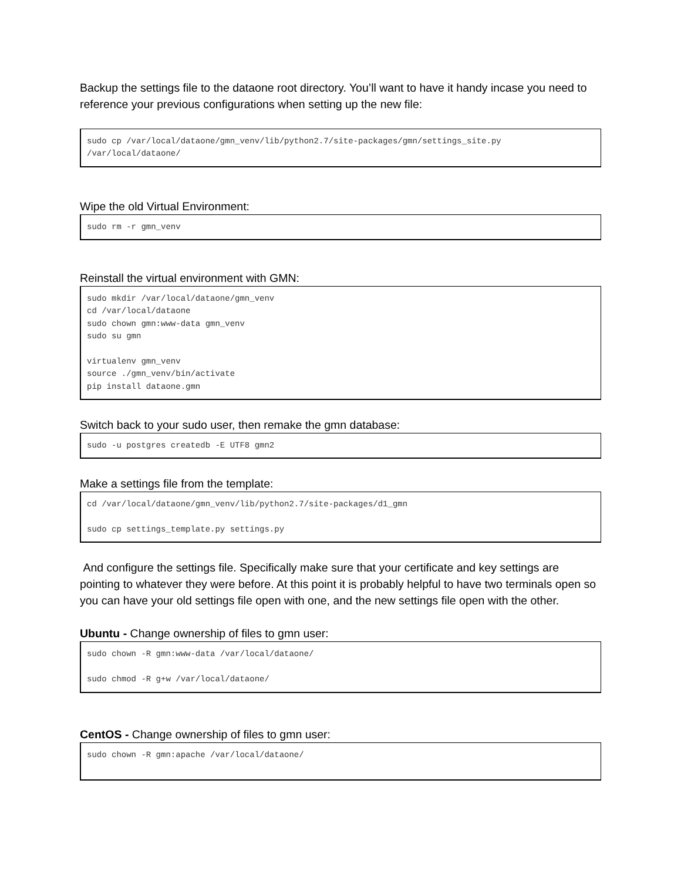Backup the settings file to the dataone root directory. You’ll want to have it handy incase you need to reference your previous configurations when setting up the new file:
sudo cp /var/local/dataone/gmn_venv/lib/python2.7/site-packages/gmn/settings_site.py
/var/local/dataone/
Wipe the old Virtual Environment:
sudo rm -r gmn_venv
Reinstall the virtual environment with GMN:
sudo mkdir /var/local/dataone/gmn_venv
cd /var/local/dataone
sudo chown gmn:www-data gmn_venv
sudo su gmn

virtualenv gmn_venv
source ./gmn_venv/bin/activate
pip install dataone.gmn
Switch back to your sudo user, then remake the gmn database:
sudo -u postgres createdb -E UTF8 gmn2
Make a settings file from the template:
cd /var/local/dataone/gmn_venv/lib/python2.7/site-packages/d1_gmn

sudo cp settings_template.py settings.py
And configure the settings file. Specifically make sure that your certificate and key settings are pointing to whatever they were before. At this point it is probably helpful to have two terminals open so you can have your old settings file open with one, and the new settings file open with the other.
Ubuntu - Change ownership of files to gmn user:
sudo chown -R gmn:www-data /var/local/dataone/

sudo chmod -R g+w /var/local/dataone/
CentOS - Change ownership of files to gmn user:
sudo chown -R gmn:apache /var/local/dataone/